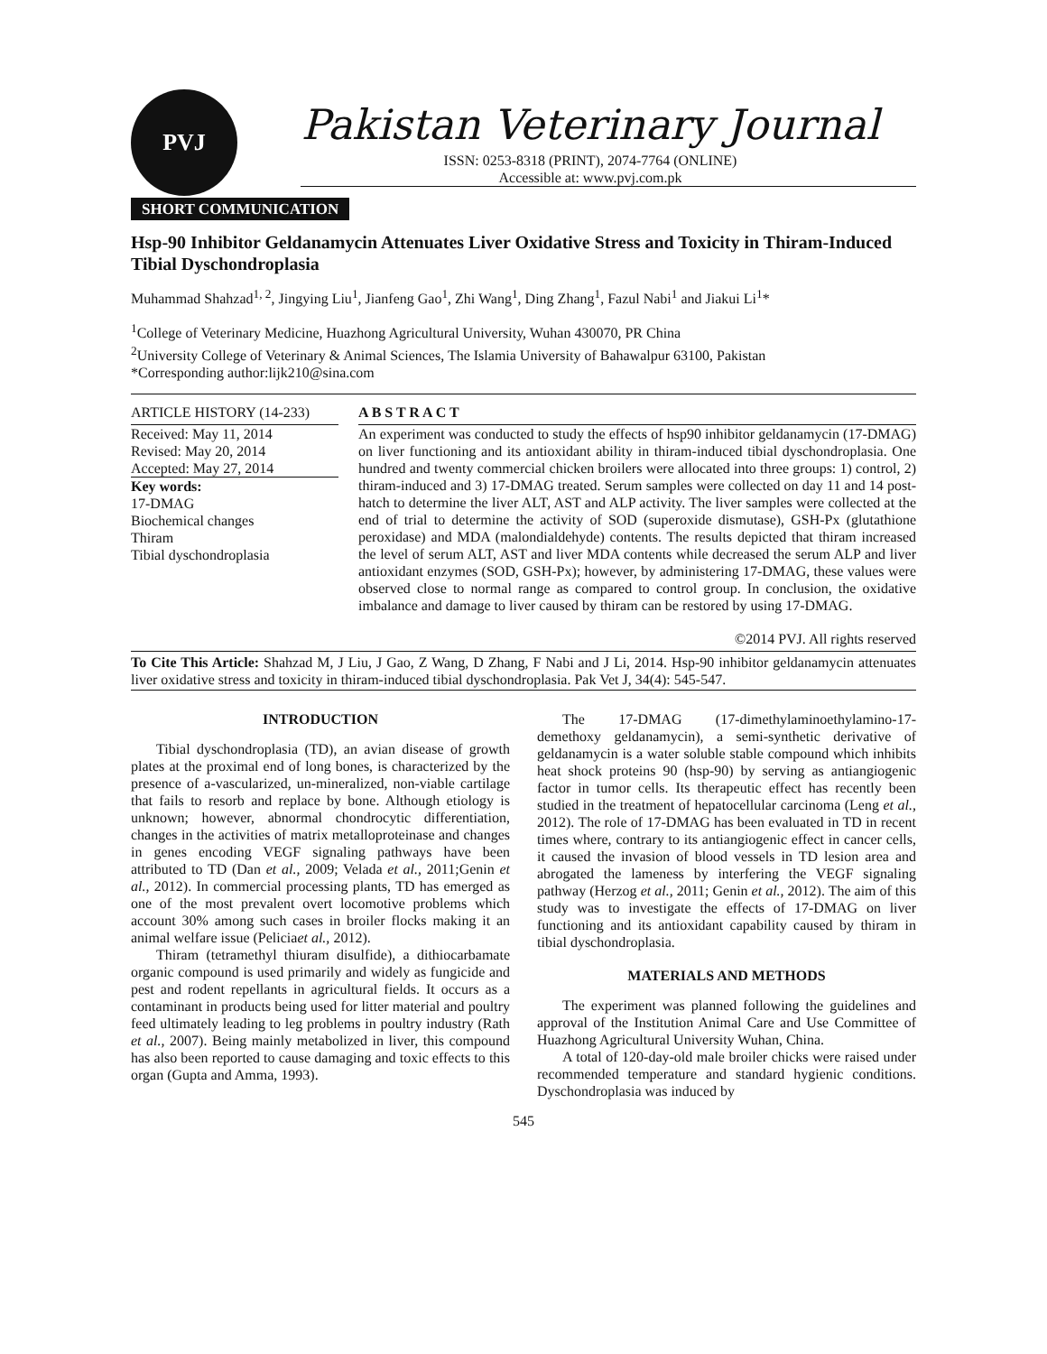PVJ
Pakistan Veterinary Journal
ISSN: 0253-8318 (PRINT), 2074-7764 (ONLINE)
Accessible at: www.pvj.com.pk
SHORT COMMUNICATION
Hsp-90 Inhibitor Geldanamycin Attenuates Liver Oxidative Stress and Toxicity in Thiram-Induced Tibial Dyschondroplasia
Muhammad Shahzad<sup>1, 2</sup>, Jingying Liu<sup>1</sup>, Jianfeng Gao<sup>1</sup>, Zhi Wang<sup>1</sup>, Ding Zhang<sup>1</sup>, Fazul Nabi<sup>1</sup> and Jiakui Li<sup>1</sup>*
<sup>1</sup> College of Veterinary Medicine, Huazhong Agricultural University, Wuhan 430070, PR China
<sup>2</sup> University College of Veterinary & Animal Sciences, The Islamia University of Bahawalpur 63100, Pakistan
*Corresponding author:lijk210@sina.com
ARTICLE HISTORY (14-233)
Received: May 11, 2014
Revised: May 20, 2014
Accepted: May 27, 2014
Key words:
17-DMAG
Biochemical changes
Thiram
Tibial dyschondroplasia
A B S T R A C T
An experiment was conducted to study the effects of hsp90 inhibitor geldanamycin (17-DMAG) on liver functioning and its antioxidant ability in thiram-induced tibial dyschondroplasia. One hundred and twenty commercial chicken broilers were allocated into three groups: 1) control, 2) thiram-induced and 3) 17-DMAG treated. Serum samples were collected on day 11 and 14 post-hatch to determine the liver ALT, AST and ALP activity. The liver samples were collected at the end of trial to determine the activity of SOD (superoxide dismutase), GSH-Px (glutathione peroxidase) and MDA (malondialdehyde) contents. The results depicted that thiram increased the level of serum ALT, AST and liver MDA contents while decreased the serum ALP and liver antioxidant enzymes (SOD, GSH-Px); however, by administering 17-DMAG, these values were observed close to normal range as compared to control group. In conclusion, the oxidative imbalance and damage to liver caused by thiram can be restored by using 17-DMAG.
©2014 PVJ. All rights reserved
To Cite This Article: Shahzad M, J Liu, J Gao, Z Wang, D Zhang, F Nabi and J Li, 2014. Hsp-90 inhibitor geldanamycin attenuates liver oxidative stress and toxicity in thiram-induced tibial dyschondroplasia. Pak Vet J, 34(4): 545-547.
INTRODUCTION
Tibial dyschondroplasia (TD), an avian disease of growth plates at the proximal end of long bones, is characterized by the presence of a-vascularized, un-mineralized, non-viable cartilage that fails to resorb and replace by bone. Although etiology is unknown; however, abnormal chondrocytic differentiation, changes in the activities of matrix metalloproteinase and changes in genes encoding VEGF signaling pathways have been attributed to TD (Dan et al., 2009; Velada et al., 2011;Genin et al., 2012). In commercial processing plants, TD has emerged as one of the most prevalent overt locomotive problems which account 30% among such cases in broiler flocks making it an animal welfare issue (Peliciaet al., 2012).
Thiram (tetramethyl thiuram disulfide), a dithiocarbamate organic compound is used primarily and widely as fungicide and pest and rodent repellants in agricultural fields. It occurs as a contaminant in products being used for litter material and poultry feed ultimately leading to leg problems in poultry industry (Rath et al., 2007). Being mainly metabolized in liver, this compound has also been reported to cause damaging and toxic effects to this organ (Gupta and Amma, 1993).
The 17-DMAG (17-dimethylaminoethylamino-17-demethoxy geldanamycin), a semi-synthetic derivative of geldanamycin is a water soluble stable compound which inhibits heat shock proteins 90 (hsp-90) by serving as antiangiogenic factor in tumor cells. Its therapeutic effect has recently been studied in the treatment of hepatocellular carcinoma (Leng et al., 2012). The role of 17-DMAG has been evaluated in TD in recent times where, contrary to its antiangiogenic effect in cancer cells, it caused the invasion of blood vessels in TD lesion area and abrogated the lameness by interfering the VEGF signaling pathway (Herzog et al., 2011; Genin et al., 2012). The aim of this study was to investigate the effects of 17-DMAG on liver functioning and its antioxidant capability caused by thiram in tibial dyschondroplasia.
MATERIALS AND METHODS
The experiment was planned following the guidelines and approval of the Institution Animal Care and Use Committee of Huazhong Agricultural University Wuhan, China.
A total of 120-day-old male broiler chicks were raised under recommended temperature and standard hygienic conditions. Dyschondroplasia was induced by
545